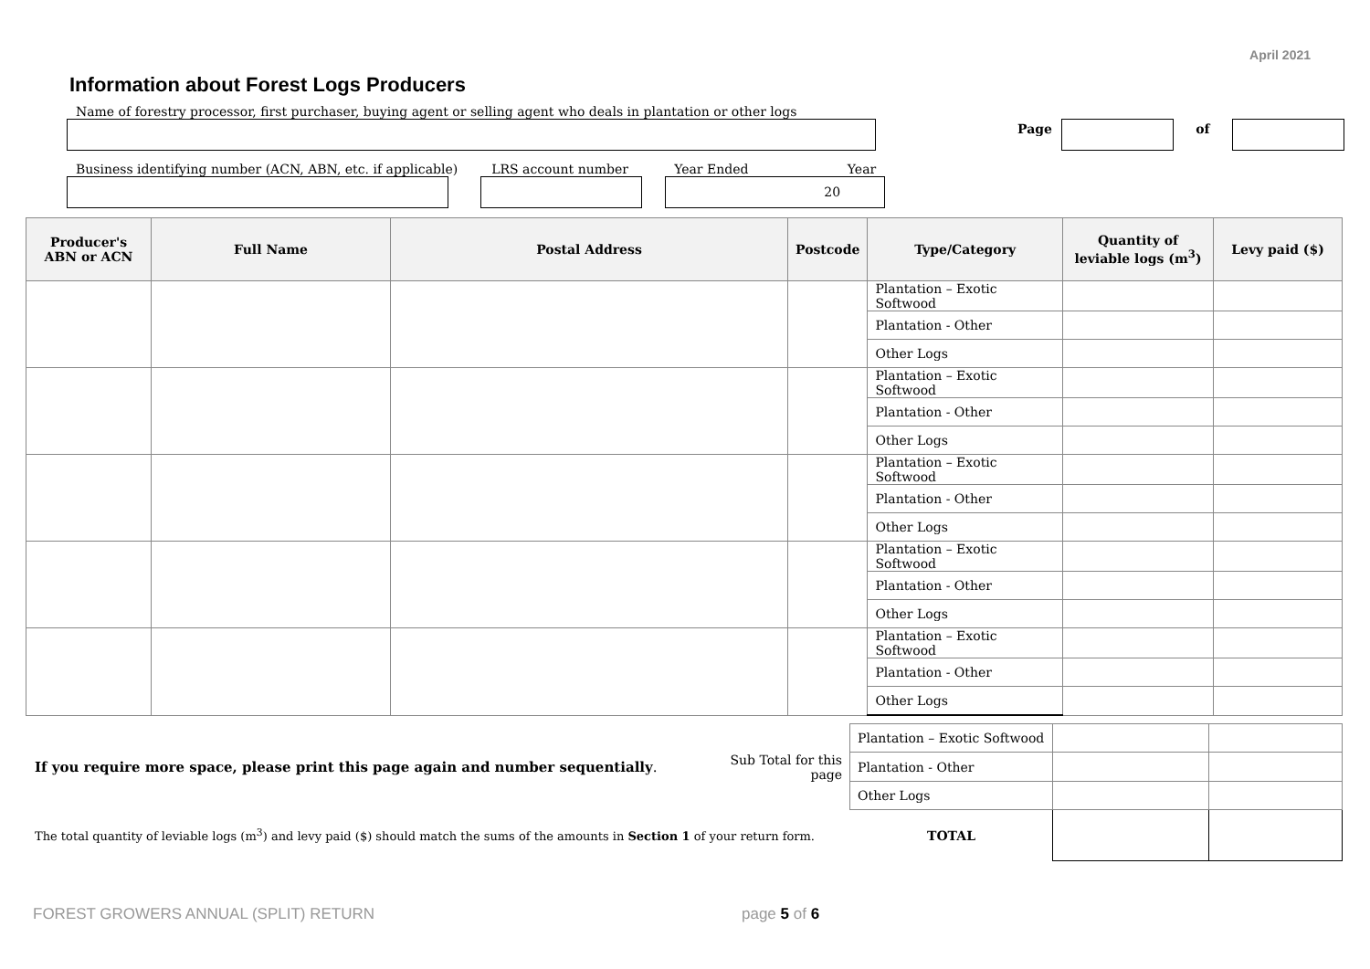April 2021
Information about Forest Logs Producers
Name of forestry processor, first purchaser, buying agent or selling agent who deals in plantation or other logs
Page
of
Business identifying number (ACN, ABN, etc. if applicable)
LRS account number
Year Ended Year
20
| Producer's ABN or ACN | Full Name | Postal Address | Postcode | Type/Category | Quantity of leviable logs (m<sup>3</sup>) | Levy paid ($) |
| --- | --- | --- | --- | --- | --- | --- |
| | | | | Plantation – Exotic Softwood | | |
| | | | | Plantation - Other | | |
| | | | | Other Logs | | |
| | | | | Plantation – Exotic Softwood | | |
| | | | | Plantation - Other | | |
| | | | | Other Logs | | |
| | | | | Plantation – Exotic Softwood | | |
| | | | | Plantation - Other | | |
| | | | | Other Logs | | |
| | | | | Plantation – Exotic Softwood | | |
| | | | | Plantation - Other | | |
| | | | | Other Logs | | |
| | | | | Plantation – Exotic Softwood | | |
| | | | | Plantation - Other | | |
| | | | | Other Logs | | |
| | | Plantation – Exotic Softwood | | |
| If you require more space, please print this page again and number sequentially . | Sub Total for this page | Plantation - Other | | |
| | | Other Logs | | |
| The total quantity of leviable logs (m<sup>3</sup>) and levy paid ($) should match the sums of the amounts in Section 1 of your return form. | | TOTAL | | |
FOREST GROWERS ANNUAL (SPLIT) RETURN page 5 of 6